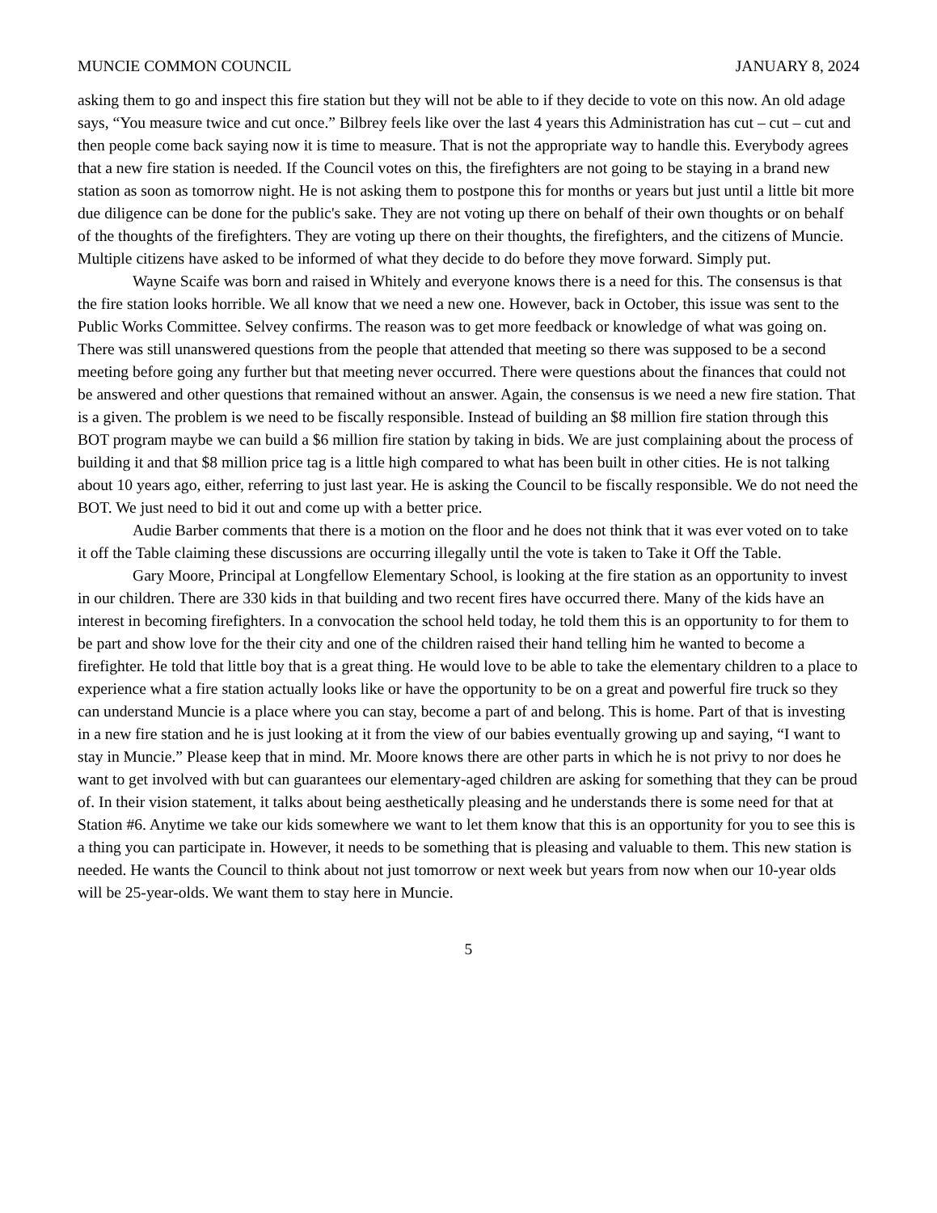MUNCIE COMMON COUNCIL JANUARY 8, 2024
asking them to go and inspect this fire station but they will not be able to if they decide to vote on this now. An old adage says, “You measure twice and cut once.” Bilbrey feels like over the last 4 years this Administration has cut – cut – cut and then people come back saying now it is time to measure. That is not the appropriate way to handle this. Everybody agrees that a new fire station is needed. If the Council votes on this, the firefighters are not going to be staying in a brand new station as soon as tomorrow night. He is not asking them to postpone this for months or years but just until a little bit more due diligence can be done for the public's sake. They are not voting up there on behalf of their own thoughts or on behalf of the thoughts of the firefighters. They are voting up there on their thoughts, the firefighters, and the citizens of Muncie. Multiple citizens have asked to be informed of what they decide to do before they move forward. Simply put.
Wayne Scaife was born and raised in Whitely and everyone knows there is a need for this. The consensus is that the fire station looks horrible. We all know that we need a new one. However, back in October, this issue was sent to the Public Works Committee. Selvey confirms. The reason was to get more feedback or knowledge of what was going on. There was still unanswered questions from the people that attended that meeting so there was supposed to be a second meeting before going any further but that meeting never occurred. There were questions about the finances that could not be answered and other questions that remained without an answer. Again, the consensus is we need a new fire station. That is a given. The problem is we need to be fiscally responsible. Instead of building an $8 million fire station through this BOT program maybe we can build a $6 million fire station by taking in bids. We are just complaining about the process of building it and that $8 million price tag is a little high compared to what has been built in other cities. He is not talking about 10 years ago, either, referring to just last year. He is asking the Council to be fiscally responsible. We do not need the BOT. We just need to bid it out and come up with a better price.
Audie Barber comments that there is a motion on the floor and he does not think that it was ever voted on to take it off the Table claiming these discussions are occurring illegally until the vote is taken to Take it Off the Table.
Gary Moore, Principal at Longfellow Elementary School, is looking at the fire station as an opportunity to invest in our children. There are 330 kids in that building and two recent fires have occurred there. Many of the kids have an interest in becoming firefighters. In a convocation the school held today, he told them this is an opportunity to for them to be part and show love for the their city and one of the children raised their hand telling him he wanted to become a firefighter. He told that little boy that is a great thing. He would love to be able to take the elementary children to a place to experience what a fire station actually looks like or have the opportunity to be on a great and powerful fire truck so they can understand Muncie is a place where you can stay, become a part of and belong. This is home. Part of that is investing in a new fire station and he is just looking at it from the view of our babies eventually growing up and saying, “I want to stay in Muncie.” Please keep that in mind. Mr. Moore knows there are other parts in which he is not privy to nor does he want to get involved with but can guarantees our elementary-aged children are asking for something that they can be proud of. In their vision statement, it talks about being aesthetically pleasing and he understands there is some need for that at Station #6. Anytime we take our kids somewhere we want to let them know that this is an opportunity for you to see this is a thing you can participate in. However, it needs to be something that is pleasing and valuable to them. This new station is needed. He wants the Council to think about not just tomorrow or next week but years from now when our 10-year olds will be 25-year-olds. We want them to stay here in Muncie.
5